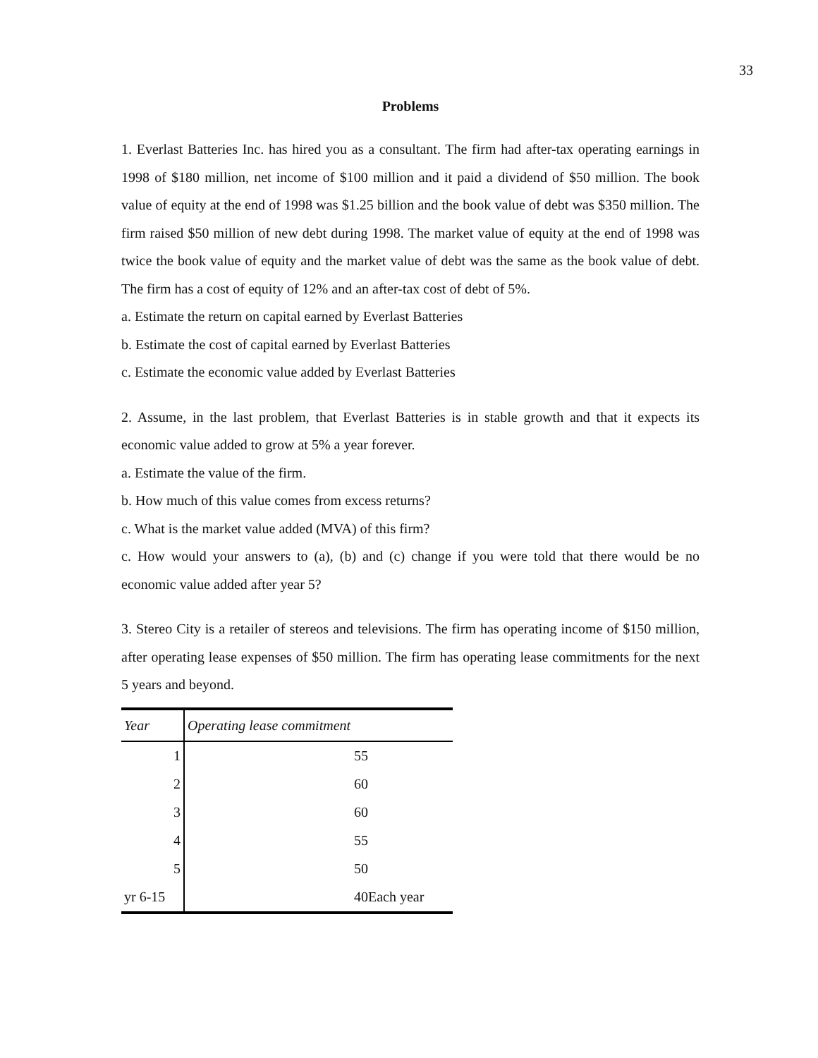33
Problems
1. Everlast Batteries Inc. has hired you as a consultant. The firm had after-tax operating earnings in 1998 of $180 million, net income of $100 million and it paid a dividend of $50 million. The book value of equity at the end of 1998 was $1.25 billion and the book value of debt was $350 million. The firm raised $50 million of new debt during 1998. The market value of equity at the end of 1998 was twice the book value of equity and the market value of debt was the same as the book value of debt. The firm has a cost of equity of 12% and an after-tax cost of debt of 5%.
a. Estimate the return on capital earned by Everlast Batteries
b. Estimate the cost of capital earned by Everlast Batteries
c. Estimate the economic value added by Everlast Batteries
2. Assume, in the last problem, that Everlast Batteries is in stable growth and that it expects its economic value added to grow at 5% a year forever.
a. Estimate the value of the firm.
b. How much of this value comes from excess returns?
c. What is the market value added (MVA) of this firm?
c. How would your answers to (a), (b) and (c) change if you were told that there would be no economic value added after year 5?
3. Stereo City is a retailer of stereos and televisions. The firm has operating income of $150 million, after operating lease expenses of $50 million. The firm has operating lease commitments for the next 5 years and beyond.
| Year | Operating lease commitment |
| --- | --- |
| 1 | 55 |
| 2 | 60 |
| 3 | 60 |
| 4 | 55 |
| 5 | 50 |
| yr 6-15 | 40Each year |